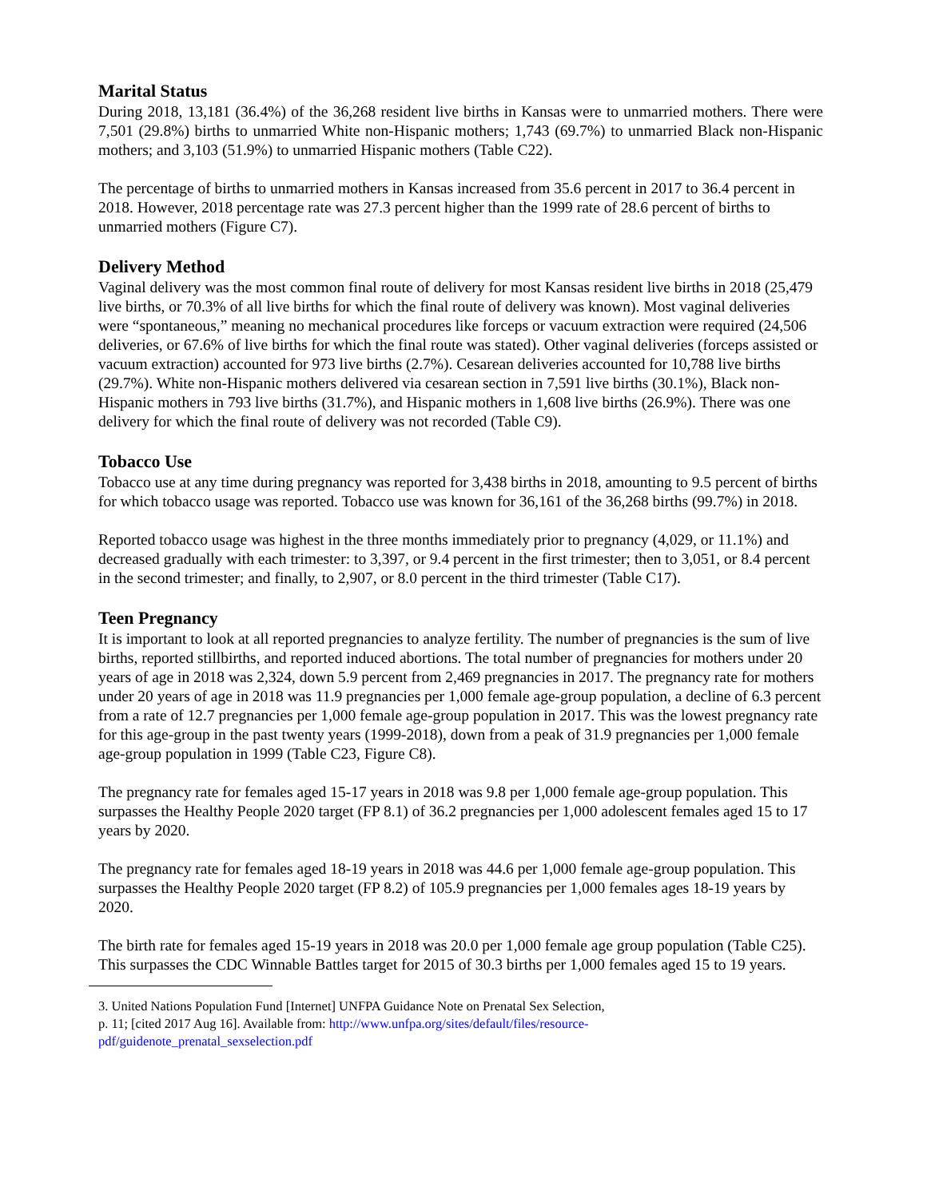Marital Status
During 2018, 13,181 (36.4%) of the 36,268 resident live births in Kansas were to unmarried mothers. There were 7,501 (29.8%) births to unmarried White non-Hispanic mothers; 1,743 (69.7%) to unmarried Black non-Hispanic mothers; and 3,103 (51.9%) to unmarried Hispanic mothers (Table C22).
The percentage of births to unmarried mothers in Kansas increased from 35.6 percent in 2017 to 36.4 percent in 2018. However, 2018 percentage rate was 27.3 percent higher than the 1999 rate of 28.6 percent of births to unmarried mothers (Figure C7).
Delivery Method
Vaginal delivery was the most common final route of delivery for most Kansas resident live births in 2018 (25,479 live births, or 70.3% of all live births for which the final route of delivery was known). Most vaginal deliveries were “spontaneous,” meaning no mechanical procedures like forceps or vacuum extraction were required (24,506 deliveries, or 67.6% of live births for which the final route was stated). Other vaginal deliveries (forceps assisted or vacuum extraction) accounted for 973 live births (2.7%). Cesarean deliveries accounted for 10,788 live births (29.7%). White non-Hispanic mothers delivered via cesarean section in 7,591 live births (30.1%), Black non-Hispanic mothers in 793 live births (31.7%), and Hispanic mothers in 1,608 live births (26.9%). There was one delivery for which the final route of delivery was not recorded (Table C9).
Tobacco Use
Tobacco use at any time during pregnancy was reported for 3,438 births in 2018, amounting to 9.5 percent of births for which tobacco usage was reported. Tobacco use was known for 36,161 of the 36,268 births (99.7%) in 2018.
Reported tobacco usage was highest in the three months immediately prior to pregnancy (4,029, or 11.1%) and decreased gradually with each trimester: to 3,397, or 9.4 percent in the first trimester; then to 3,051, or 8.4 percent in the second trimester; and finally, to 2,907, or 8.0 percent in the third trimester (Table C17).
Teen Pregnancy
It is important to look at all reported pregnancies to analyze fertility. The number of pregnancies is the sum of live births, reported stillbirths, and reported induced abortions. The total number of pregnancies for mothers under 20 years of age in 2018 was 2,324, down 5.9 percent from 2,469 pregnancies in 2017. The pregnancy rate for mothers under 20 years of age in 2018 was 11.9 pregnancies per 1,000 female age-group population, a decline of 6.3 percent from a rate of 12.7 pregnancies per 1,000 female age-group population in 2017. This was the lowest pregnancy rate for this age-group in the past twenty years (1999-2018), down from a peak of 31.9 pregnancies per 1,000 female age-group population in 1999 (Table C23, Figure C8).
The pregnancy rate for females aged 15-17 years in 2018 was 9.8 per 1,000 female age-group population. This surpasses the Healthy People 2020 target (FP 8.1) of 36.2 pregnancies per 1,000 adolescent females aged 15 to 17 years by 2020.
The pregnancy rate for females aged 18-19 years in 2018 was 44.6 per 1,000 female age-group population. This surpasses the Healthy People 2020 target (FP 8.2) of 105.9 pregnancies per 1,000 females ages 18-19 years by 2020.
The birth rate for females aged 15-19 years in 2018 was 20.0 per 1,000 female age group population (Table C25). This surpasses the CDC Winnable Battles target for 2015 of 30.3 births per 1,000 females aged 15 to 19 years.
3. United Nations Population Fund [Internet] UNFPA Guidance Note on Prenatal Sex Selection,
p. 11; [cited 2017 Aug 16]. Available from: http://www.unfpa.org/sites/default/files/resource-
pdf/guidenote_prenatal_sexselection.pdf